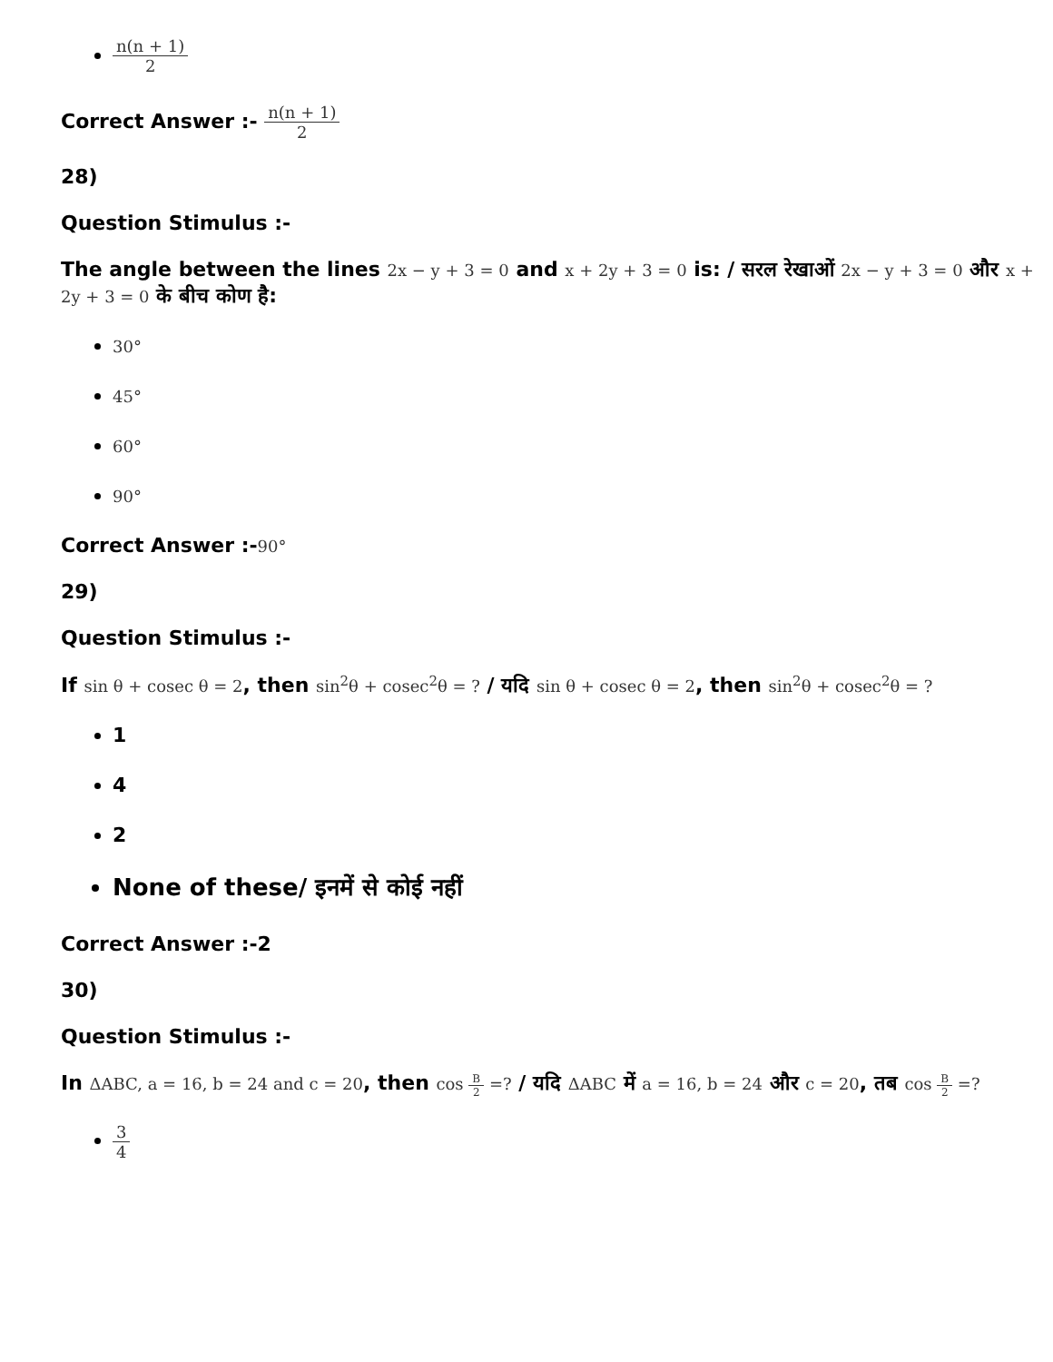n(n + 1) 2
Correct Answer :- n(n + 1) 2
28)
Question Stimulus :-
The angle between the lines 2x − y + 3 = 0 and x + 2y + 3 = 0 is: / सरल रेखाओं 2x − y + 3 = 0 और x + 2y + 3 = 0 के बीच कोण है:
30°
45°
60°
90°
Correct Answer :-90°
29)
Question Stimulus :-
If sin θ + cosec θ = 2, then sin<sup>2</sup>θ + cosec<sup>2</sup>θ = ? / यदि sin θ + cosec θ = 2, then sin<sup>2</sup>θ + cosec<sup>2</sup>θ = ?
1
4
2
None of these/ इनमें से कोई नहीं
Correct Answer :-2
30)
Question Stimulus :-
In ΔABC, a = 16, b = 24 and c = 20, then cos B 2 =? / यदि ΔABC में a = 16, b = 24 और c = 20, तब cos B 2 =?
3 4